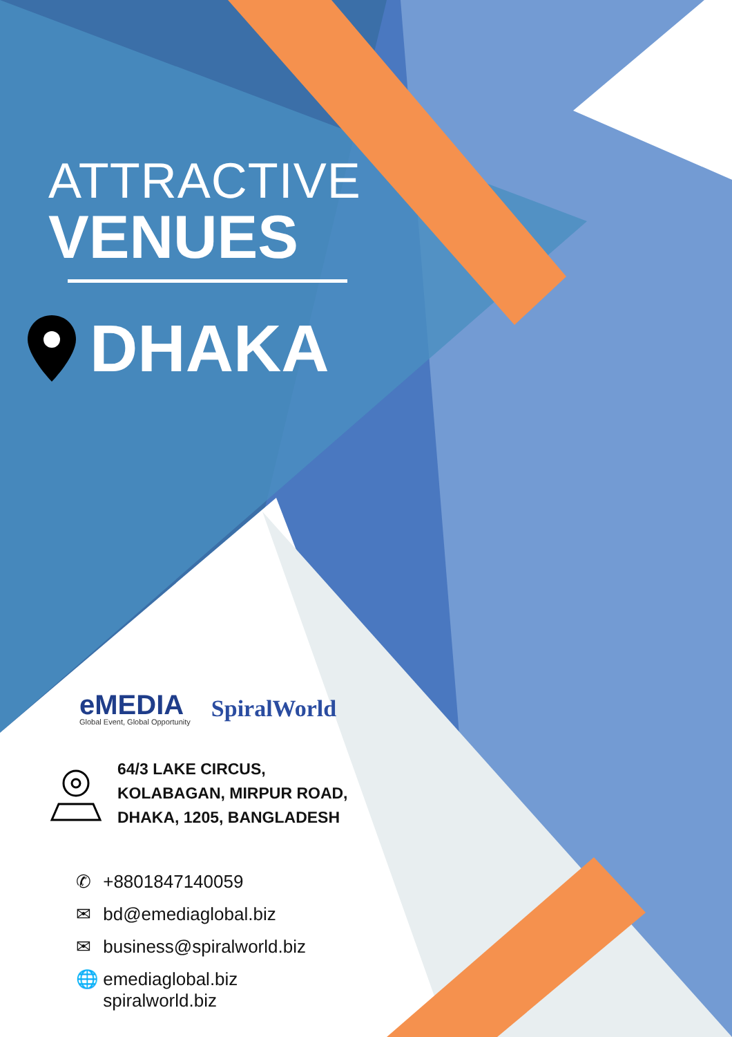ATTRACTIVE
VENUES
DHAKA
eMEDIA
Global Event, Global Opportunity
SpiralWorld
64/3 LAKE CIRCUS,
KOLABAGAN, MIRPUR ROAD,
DHAKA, 1205, BANGLADESH
✆ +8801847140059
✉ bd@emediaglobal.biz
✉ business@spiralworld.biz
🌐 emediaglobal.biz
spiralworld.biz